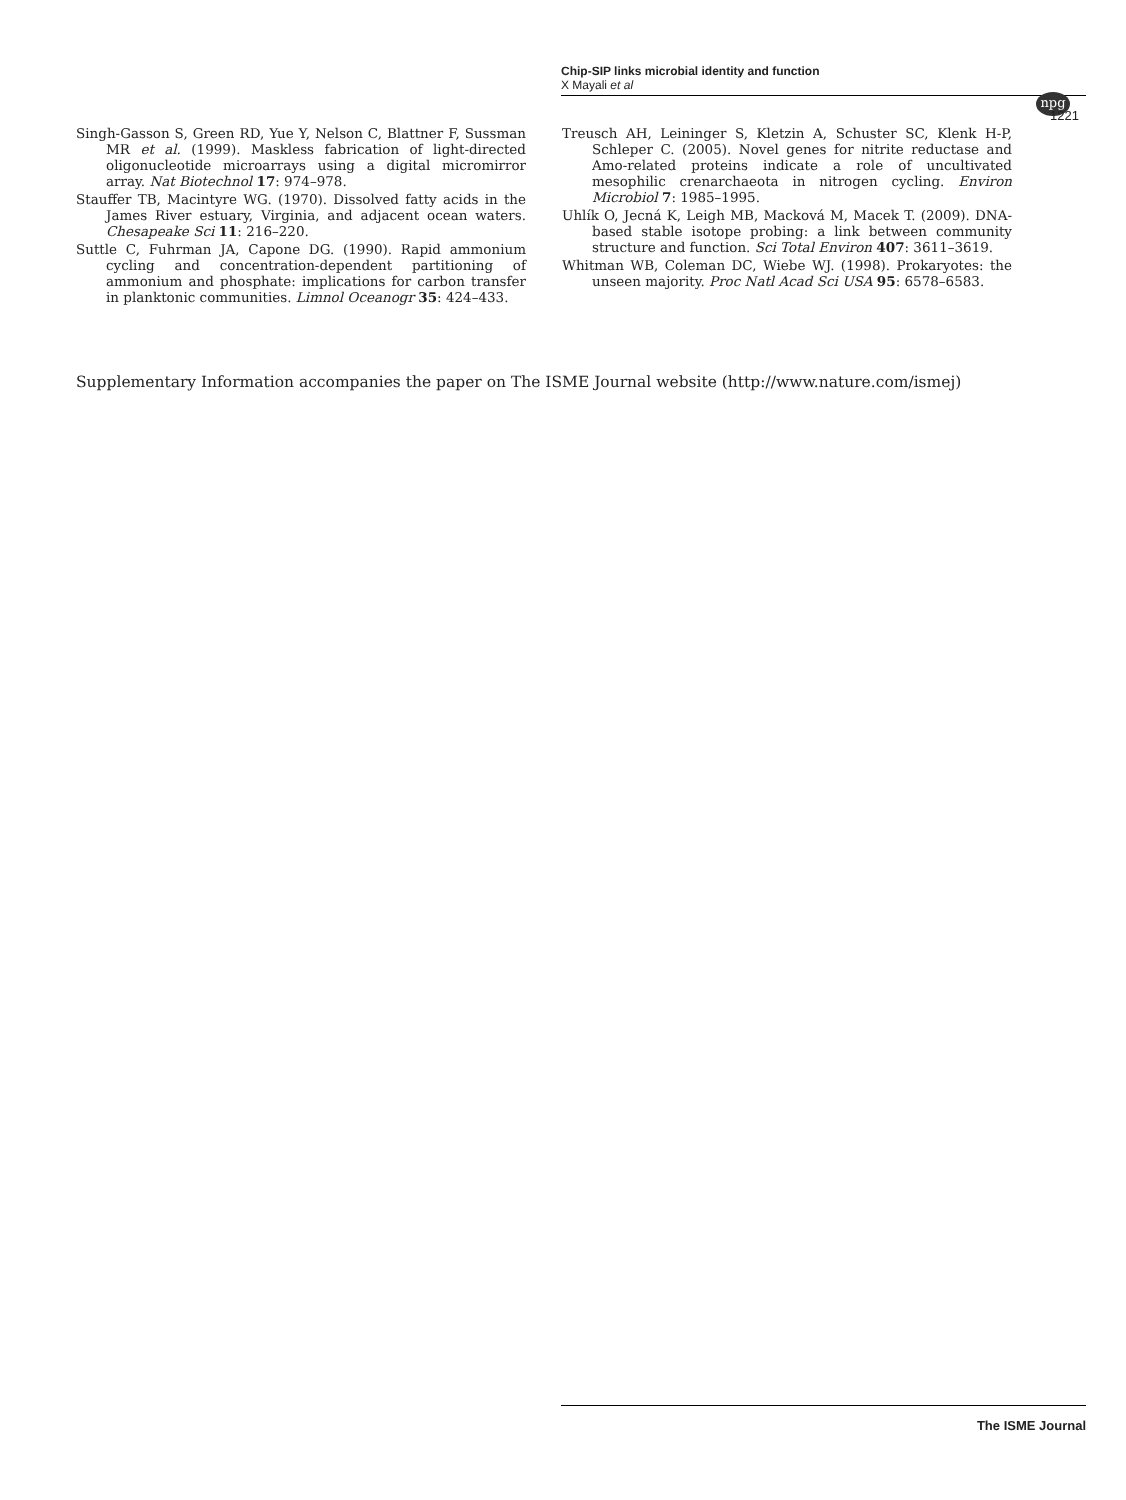Chip-SIP links microbial identity and function
X Mayali et al
npg
1221
Singh-Gasson S, Green RD, Yue Y, Nelson C, Blattner F, Sussman MR et al. (1999). Maskless fabrication of light-directed oligonucleotide microarrays using a digital micromirror array. Nat Biotechnol 17: 974–978.
Stauffer TB, Macintyre WG. (1970). Dissolved fatty acids in the James River estuary, Virginia, and adjacent ocean waters. Chesapeake Sci 11: 216–220.
Suttle C, Fuhrman JA, Capone DG. (1990). Rapid ammonium cycling and concentration-dependent partitioning of ammonium and phosphate: implications for carbon transfer in planktonic communities. Limnol Oceanogr 35: 424–433.
Treusch AH, Leininger S, Kletzin A, Schuster SC, Klenk H-P, Schleper C. (2005). Novel genes for nitrite reductase and Amo-related proteins indicate a role of uncultivated mesophilic crenarchaeota in nitrogen cycling. Environ Microbiol 7: 1985–1995.
Uhlík O, Jecná K, Leigh MB, Macková M, Macek T. (2009). DNA-based stable isotope probing: a link between community structure and function. Sci Total Environ 407: 3611–3619.
Whitman WB, Coleman DC, Wiebe WJ. (1998). Prokaryotes: the unseen majority. Proc Natl Acad Sci USA 95: 6578–6583.
Supplementary Information accompanies the paper on The ISME Journal website (http://www.nature.com/ismej)
The ISME Journal